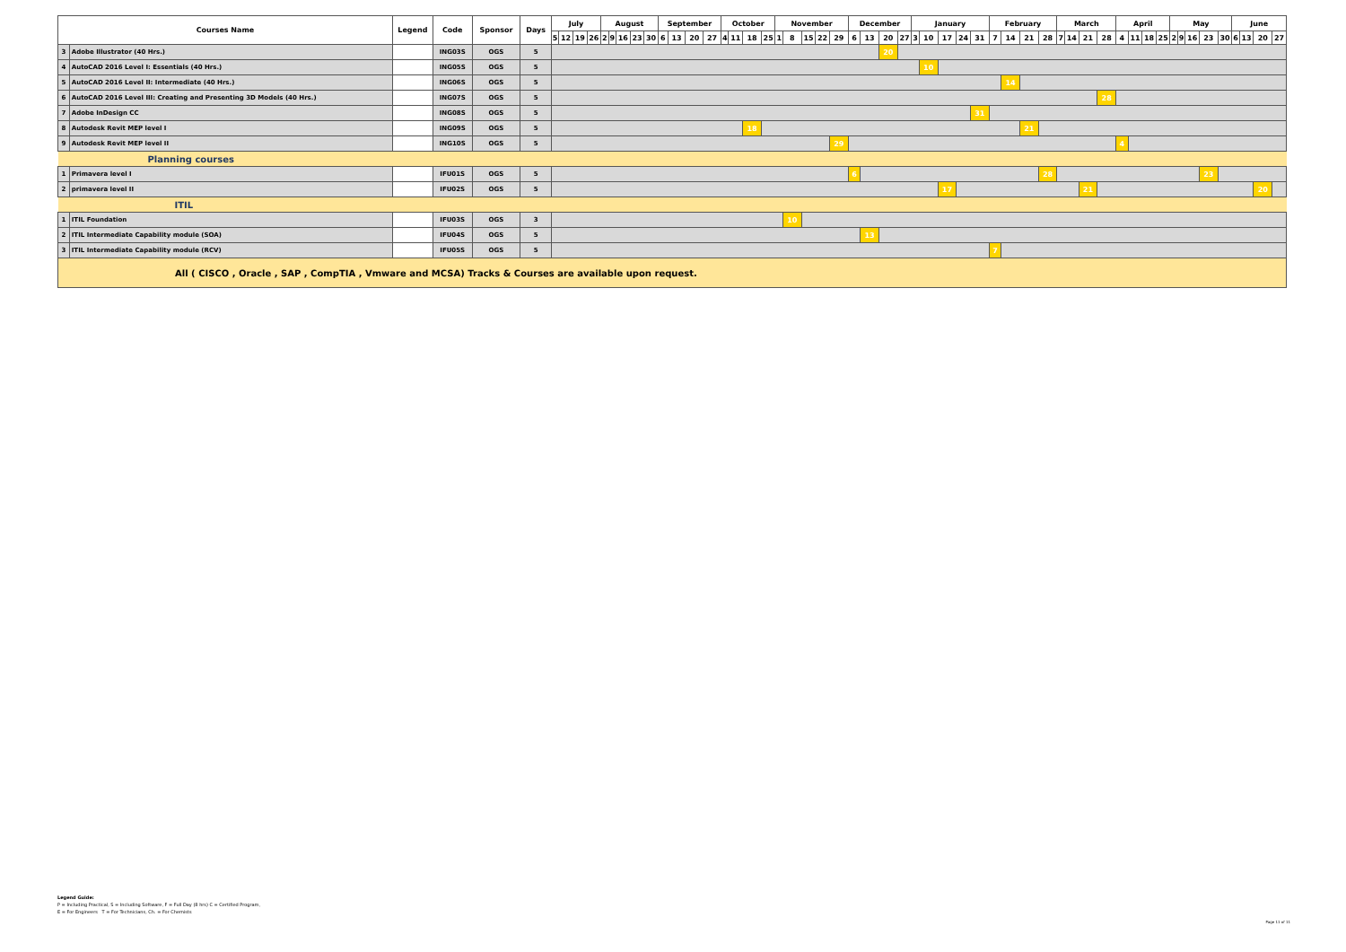| Courses Name | | Legend | Code | Sponsor | Days | July | | | | August | | | | | September | | | | October | | | | November | | | | | December | | | | January | | | | | February | | | | March | | | | April | | | | May | | | | | June | | | |
| --- | --- | --- | --- | --- | --- | --- | --- | --- | --- | --- | --- | --- | --- | --- | --- | --- | --- | --- | --- | --- | --- | --- | --- | --- | --- | --- | --- | --- | --- | --- | --- | --- | --- | --- | --- | --- | --- | --- | --- | --- | --- | --- | --- | --- | --- | --- | --- | --- | --- | --- | --- | --- | --- | --- | --- | --- | --- |
| | | | | | | 5 | 12 | 19 | 26 | 2 | 9 | 16 | 23 | 30 | 6 | 13 | 20 | 27 | 4 | 11 | 18 | 25 | 1 | 8 | 15 | 22 | 29 | 6 | 13 | 20 | 27 | 3 | 10 | 17 | 24 | 31 | 7 | 14 | 21 | 28 | 7 | 14 | 21 | 28 | 4 | 11 | 18 | 25 | 2 | 9 | 16 | 23 | 30 | 6 | 13 | 20 | 27 |
| 3 | Adobe Illustrator (40 Hrs.) | | ING03S | OGS | 5 | | | | | | | | | | | | | | | | | | | | | | | | | 20 | | | | | | | | | | | | | | | | | | | | | | | | | | | |
| 4 | AutoCAD 2016 Level I: Essentials (40 Hrs.) | | ING05S | OGS | 5 | | | | | | | | | | | | | | | | | | | | | | | | | | | | 10 | | | | | | | | | | | | | | | | | | | | | | | | |
| 5 | AutoCAD 2016 Level II: Intermediate (40 Hrs.) | | ING06S | OGS | 5 | | | | | | | | | | | | | | | | | | | | | | | | | | | | | | | | | 14 | | | | | | | | | | | | | | | | | | | |
| 6 | AutoCAD 2016 Level III: Creating and Presenting 3D Models (40 Hrs.) | | ING07S | OGS | 5 | | | | | | | | | | | | | | | | | | | | | | | | | | | | | | | | | | | | | | | 28 | | | | | | | | | | | | | |
| 7 | Adobe InDesign CC | | ING08S | OGS | 5 | | | | | | | | | | | | | | | | | | | | | | | | | | | | | | | 31 | | | | | | | | | | | | | | | | | | | | | |
| 8 | Autodesk Revit MEP level I | | ING09S | OGS | 5 | | | | | | | | | | | | | | | | 18 | | | | | | | | | | | | | | | | | | 21 | | | | | | | | | | | | | | | | | | |
| 9 | Autodesk Revit MEP level II | | ING10S | OGS | 5 | | | | | | | | | | | | | | | | | | | | | | 29 | | | | | | | | | | | | | | | | | | 4 | | | | | | | | | | | | |
| Planning courses | | | | | | | | | | | | | | | | | | | | | | | | | | | | | | | | | | | | | | | | | | | | | | | | | | | | | | | | | |
| 1 | Primavera level I | | IFU01S | OGS | 5 | | | | | | | | | | | | | | | | | | | | | | | 6 | | | | | | | | | | | | 28 | | | | | | | | | | | | 23 | | | | | |
| 2 | primavera level II | | IFU02S | OGS | 5 | | | | | | | | | | | | | | | | | | | | | | | | | | | | | 17 | | | | | | | | | 21 | | | | | | | | | | | | | 20 | |
| ITIL | | | | | | | | | | | | | | | | | | | | | | | | | | | | | | | | | | | | | | | | | | | | | | | | | | | | | | | | | |
| 1 | ITIL Foundation | | IFU03S | OGS | 3 | | | | | | | | | | | | | | | | | | | 10 | | | | | | | | | | | | | | | | | | | | | | | | | | | | | | | | | |
| 2 | ITIL Intermediate Capability module (SOA) | | IFU04S | OGS | 5 | | | | | | | | | | | | | | | | | | | | | | | | 13 | | | | | | | | | | | | | | | | | | | | | | | | | | | | |
| 3 | ITIL Intermediate Capability module (RCV) | | IFU05S | OGS | 5 | | | | | | | | | | | | | | | | | | | | | | | | | | | | | | | | 7 | | | | | | | | | | | | | | | | | | | | |
| All ( CISCO , Oracle , SAP , CompTIA , Vmware and MCSA) Tracks & Courses are available upon request. | | | | | | | | | | | | | | | | | | | | | | | | | | | | | | | | | | | | | | | | | | | | | | | | | | | | | | | | | |
Legend Guide:
P = Including Practical, S = Including Software, F = Full Day (8 hrs) C = Certified Program,
E = For Engineers T = For Technicians, Ch. = For Chemists
Page 11 of 11